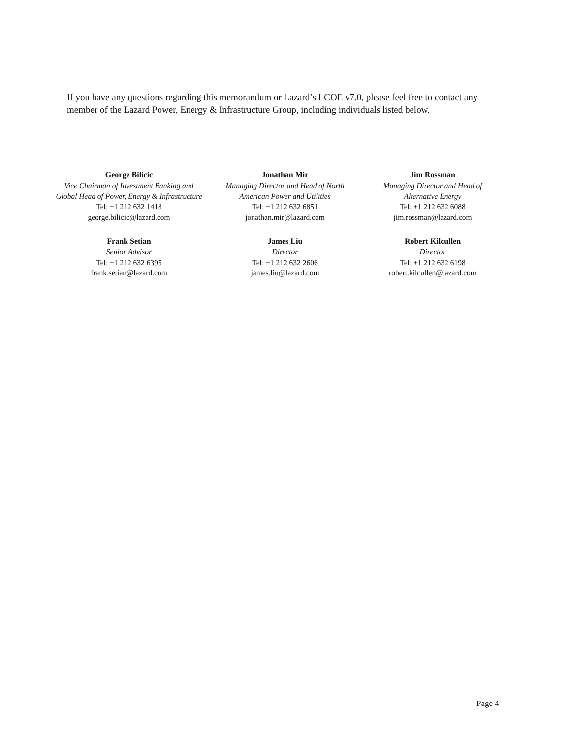If you have any questions regarding this memorandum or Lazard’s LCOE v7.0, please feel free to contact any member of the Lazard Power, Energy & Infrastructure Group, including individuals listed below.
George Bilicic
Vice Chairman of Investment Banking and
Global Head of Power, Energy & Infrastructure
Tel: +1 212 632 1418
george.bilicic@lazard.com
Jonathan Mir
Managing Director and Head of North
American Power and Utilities
Tel: +1 212 632 6851
jonathan.mir@lazard.com
Jim Rossman
Managing Director and Head of
Alternative Energy
Tel: +1 212 632 6088
jim.rossman@lazard.com
Frank Setian
Senior Advisor
Tel: +1 212 632 6395
frank.setian@lazard.com
James Liu
Director
Tel: +1 212 632 2606
james.liu@lazard.com
Robert Kilcullen
Director
Tel: +1 212 632 6198
robert.kilcullen@lazard.com
Page 4